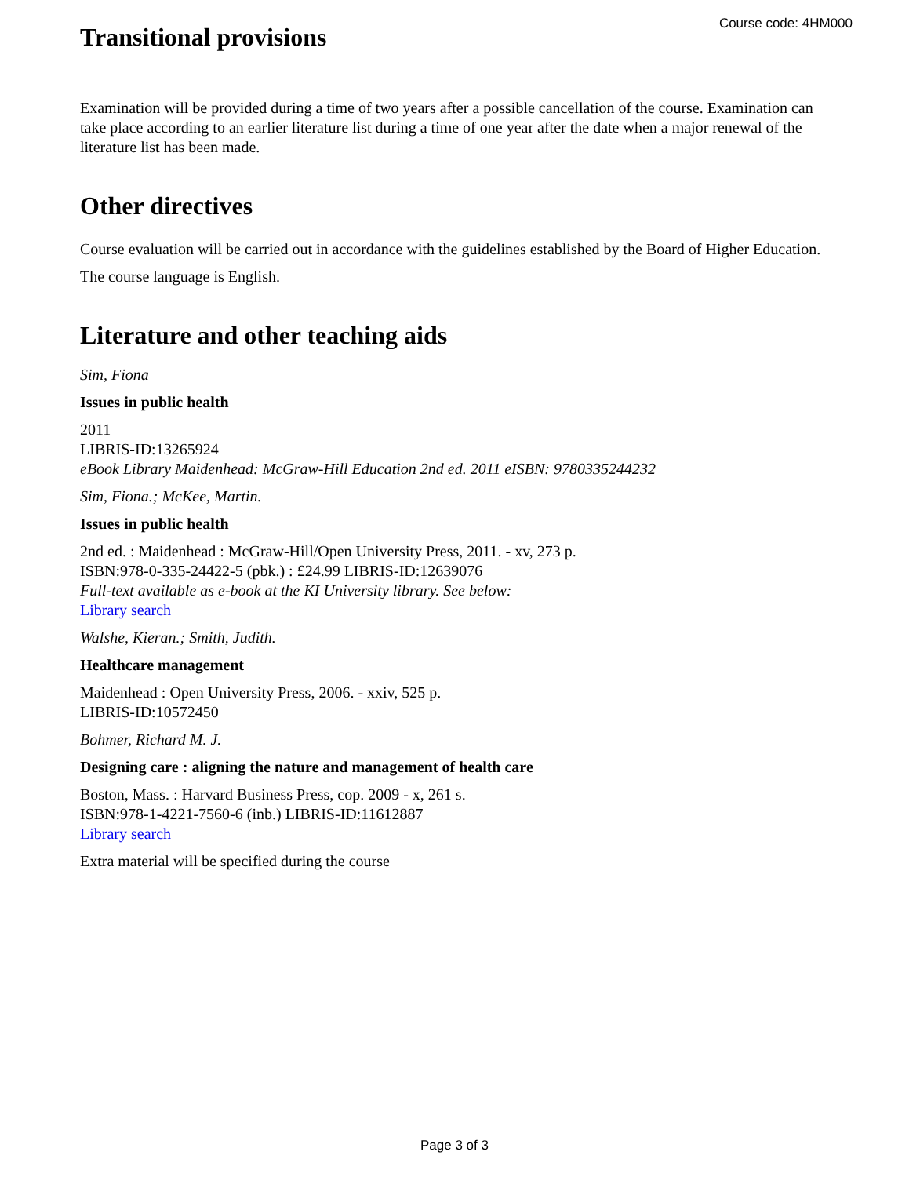Course code: 4HM000
Transitional provisions
Examination will be provided during a time of two years after a possible cancellation of the course. Examination can take place according to an earlier literature list during a time of one year after the date when a major renewal of the literature list has been made.
Other directives
Course evaluation will be carried out in accordance with the guidelines established by the Board of Higher Education.
The course language is English.
Literature and other teaching aids
Sim, Fiona
Issues in public health
2011
LIBRIS-ID:13265924
eBook Library Maidenhead: McGraw-Hill Education 2nd ed. 2011 eISBN: 9780335244232
Sim, Fiona.; McKee, Martin.
Issues in public health
2nd ed. : Maidenhead : McGraw-Hill/Open University Press, 2011. - xv, 273 p.
ISBN:978-0-335-24422-5 (pbk.) : £24.99 LIBRIS-ID:12639076
Full-text available as e-book at the KI University library. See below:
Library search
Walshe, Kieran.; Smith, Judith.
Healthcare management
Maidenhead : Open University Press, 2006. - xxiv, 525 p.
LIBRIS-ID:10572450
Bohmer, Richard M. J.
Designing care : aligning the nature and management of health care
Boston, Mass. : Harvard Business Press, cop. 2009 - x, 261 s.
ISBN:978-1-4221-7560-6 (inb.) LIBRIS-ID:11612887
Library search
Extra material will be specified during the course
Page 3 of 3